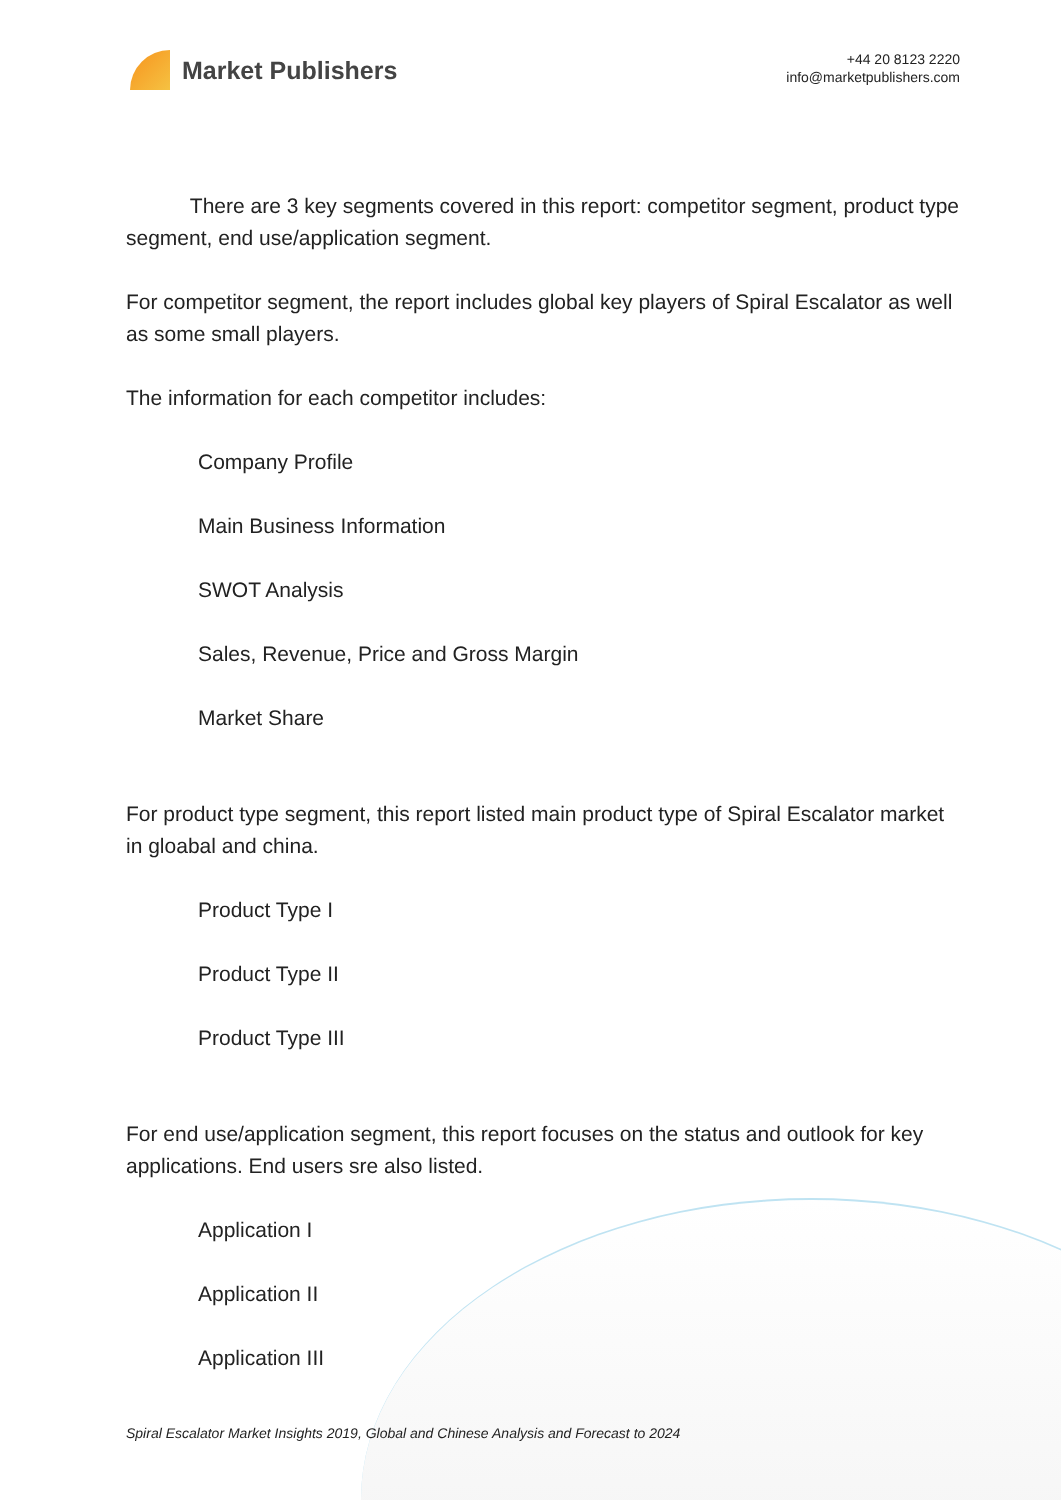Market Publishers
+44 20 8123 2220
info@marketpublishers.com
There are 3 key segments covered in this report: competitor segment, product type segment, end use/application segment.
For competitor segment, the report includes global key players of Spiral Escalator as well as some small players.
The information for each competitor includes:
Company Profile
Main Business Information
SWOT Analysis
Sales, Revenue, Price and Gross Margin
Market Share
For product type segment, this report listed main product type of Spiral Escalator market in gloabal and china.
Product Type I
Product Type II
Product Type III
For end use/application segment, this report focuses on the status and outlook for key applications. End users sre also listed.
Application I
Application II
Application III
Spiral Escalator Market Insights 2019, Global and Chinese Analysis and Forecast to 2024